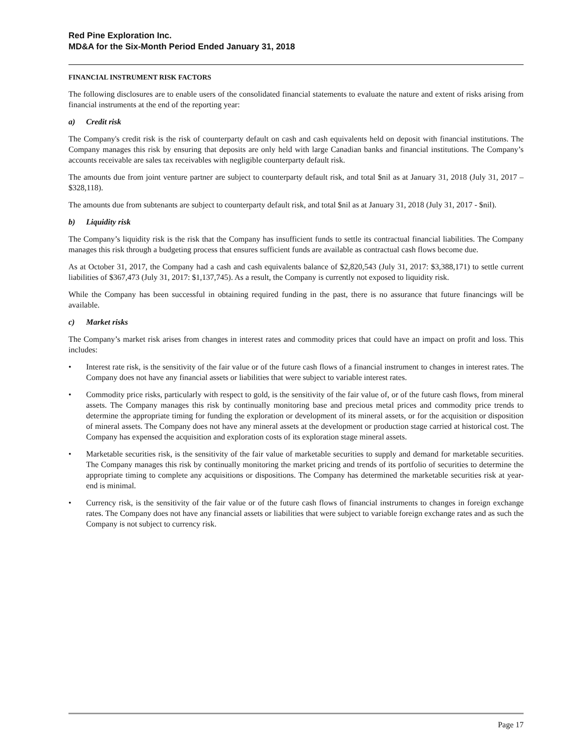Red Pine Exploration Inc.
MD&A for the Six-Month Period Ended January 31, 2018
FINANCIAL INSTRUMENT RISK FACTORS
The following disclosures are to enable users of the consolidated financial statements to evaluate the nature and extent of risks arising from financial instruments at the end of the reporting year:
a) Credit risk
The Company's credit risk is the risk of counterparty default on cash and cash equivalents held on deposit with financial institutions. The Company manages this risk by ensuring that deposits are only held with large Canadian banks and financial institutions. The Company’s accounts receivable are sales tax receivables with negligible counterparty default risk.
The amounts due from joint venture partner are subject to counterparty default risk, and total $nil as at January 31, 2018 (July 31, 2017 – $328,118).
The amounts due from subtenants are subject to counterparty default risk, and total $nil as at January 31, 2018 (July 31, 2017 - $nil).
b) Liquidity risk
The Company’s liquidity risk is the risk that the Company has insufficient funds to settle its contractual financial liabilities. The Company manages this risk through a budgeting process that ensures sufficient funds are available as contractual cash flows become due.
As at October 31, 2017, the Company had a cash and cash equivalents balance of $2,820,543 (July 31, 2017: $3,388,171) to settle current liabilities of $367,473 (July 31, 2017: $1,137,745). As a result, the Company is currently not exposed to liquidity risk.
While the Company has been successful in obtaining required funding in the past, there is no assurance that future financings will be available.
c) Market risks
The Company’s market risk arises from changes in interest rates and commodity prices that could have an impact on profit and loss. This includes:
• Interest rate risk, is the sensitivity of the fair value or of the future cash flows of a financial instrument to changes in interest rates. The Company does not have any financial assets or liabilities that were subject to variable interest rates.
• Commodity price risks, particularly with respect to gold, is the sensitivity of the fair value of, or of the future cash flows, from mineral assets. The Company manages this risk by continually monitoring base and precious metal prices and commodity price trends to determine the appropriate timing for funding the exploration or development of its mineral assets, or for the acquisition or disposition of mineral assets. The Company does not have any mineral assets at the development or production stage carried at historical cost. The Company has expensed the acquisition and exploration costs of its exploration stage mineral assets.
• Marketable securities risk, is the sensitivity of the fair value of marketable securities to supply and demand for marketable securities. The Company manages this risk by continually monitoring the market pricing and trends of its portfolio of securities to determine the appropriate timing to complete any acquisitions or dispositions. The Company has determined the marketable securities risk at year-end is minimal.
• Currency risk, is the sensitivity of the fair value or of the future cash flows of financial instruments to changes in foreign exchange rates. The Company does not have any financial assets or liabilities that were subject to variable foreign exchange rates and as such the Company is not subject to currency risk.
Page 17